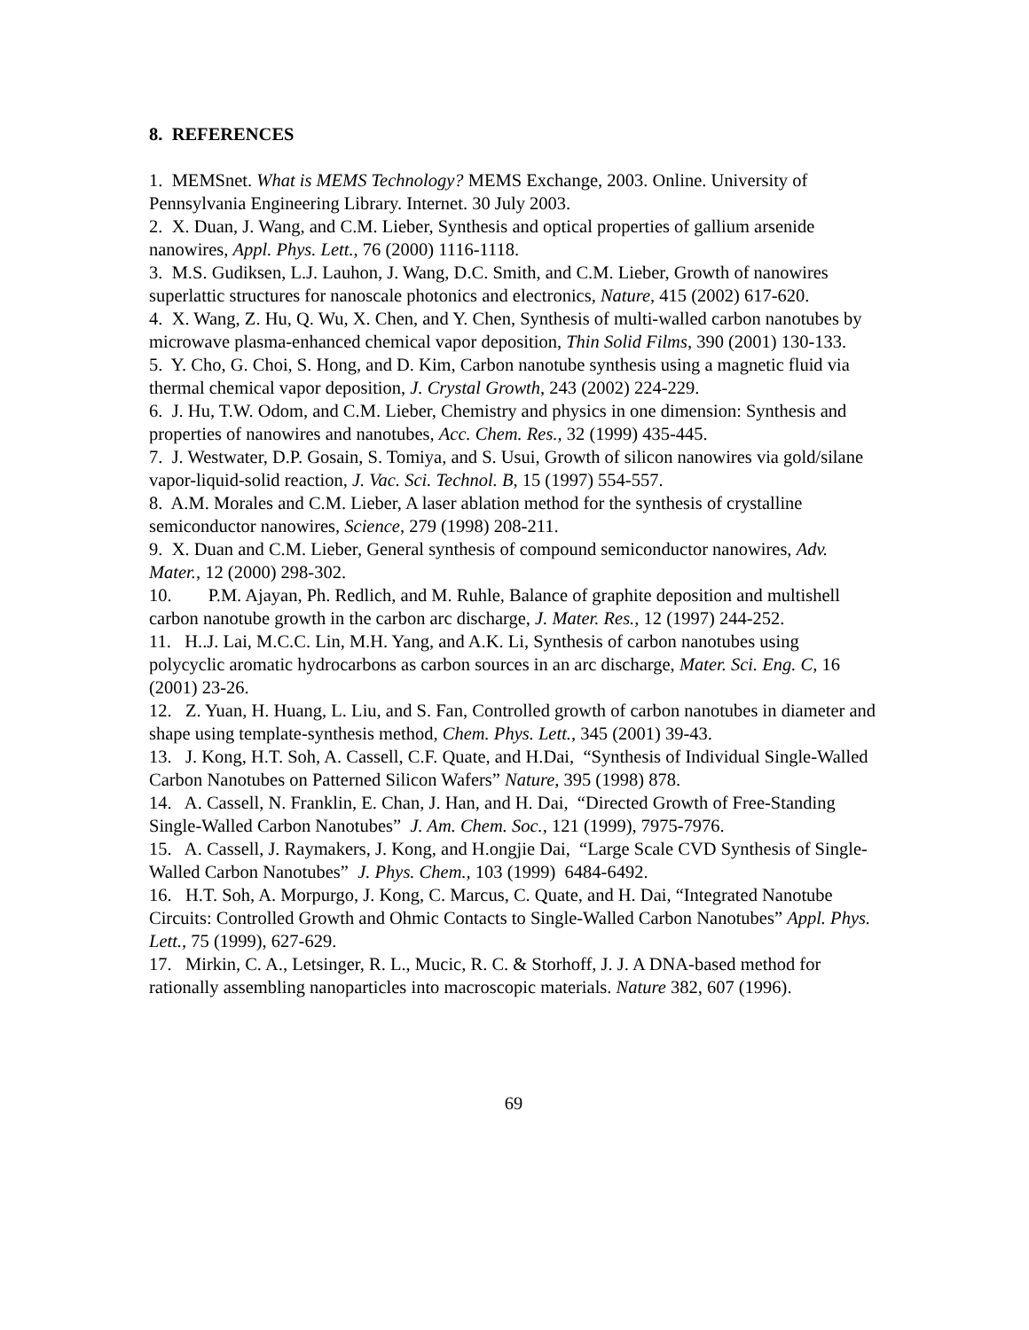8. REFERENCES
1. MEMSnet. What is MEMS Technology? MEMS Exchange, 2003. Online. University of Pennsylvania Engineering Library. Internet. 30 July 2003.
2. X. Duan, J. Wang, and C.M. Lieber, Synthesis and optical properties of gallium arsenide nanowires, Appl. Phys. Lett., 76 (2000) 1116-1118.
3. M.S. Gudiksen, L.J. Lauhon, J. Wang, D.C. Smith, and C.M. Lieber, Growth of nanowires superlattic structures for nanoscale photonics and electronics, Nature, 415 (2002) 617-620.
4. X. Wang, Z. Hu, Q. Wu, X. Chen, and Y. Chen, Synthesis of multi-walled carbon nanotubes by microwave plasma-enhanced chemical vapor deposition, Thin Solid Films, 390 (2001) 130-133.
5. Y. Cho, G. Choi, S. Hong, and D. Kim, Carbon nanotube synthesis using a magnetic fluid via thermal chemical vapor deposition, J. Crystal Growth, 243 (2002) 224-229.
6. J. Hu, T.W. Odom, and C.M. Lieber, Chemistry and physics in one dimension: Synthesis and properties of nanowires and nanotubes, Acc. Chem. Res., 32 (1999) 435-445.
7. J. Westwater, D.P. Gosain, S. Tomiya, and S. Usui, Growth of silicon nanowires via gold/silane vapor-liquid-solid reaction, J. Vac. Sci. Technol. B, 15 (1997) 554-557.
8. A.M. Morales and C.M. Lieber, A laser ablation method for the synthesis of crystalline semiconductor nanowires, Science, 279 (1998) 208-211.
9. X. Duan and C.M. Lieber, General synthesis of compound semiconductor nanowires, Adv. Mater., 12 (2000) 298-302.
10. P.M. Ajayan, Ph. Redlich, and M. Ruhle, Balance of graphite deposition and multishell carbon nanotube growth in the carbon arc discharge, J. Mater. Res., 12 (1997) 244-252.
11. H..J. Lai, M.C.C. Lin, M.H. Yang, and A.K. Li, Synthesis of carbon nanotubes using polycyclic aromatic hydrocarbons as carbon sources in an arc discharge, Mater. Sci. Eng. C, 16 (2001) 23-26.
12. Z. Yuan, H. Huang, L. Liu, and S. Fan, Controlled growth of carbon nanotubes in diameter and shape using template-synthesis method, Chem. Phys. Lett., 345 (2001) 39-43.
13. J. Kong, H.T. Soh, A. Cassell, C.F. Quate, and H.Dai, “Synthesis of Individual Single-Walled Carbon Nanotubes on Patterned Silicon Wafers” Nature, 395 (1998) 878.
14. A. Cassell, N. Franklin, E. Chan, J. Han, and H. Dai, “Directed Growth of Free-Standing Single-Walled Carbon Nanotubes” J. Am. Chem. Soc., 121 (1999), 7975-7976.
15. A. Cassell, J. Raymakers, J. Kong, and H.ongjie Dai, “Large Scale CVD Synthesis of Single-Walled Carbon Nanotubes” J. Phys. Chem., 103 (1999) 6484-6492.
16. H.T. Soh, A. Morpurgo, J. Kong, C. Marcus, C. Quate, and H. Dai, “Integrated Nanotube Circuits: Controlled Growth and Ohmic Contacts to Single-Walled Carbon Nanotubes” Appl. Phys. Lett., 75 (1999), 627-629.
17. Mirkin, C. A., Letsinger, R. L., Mucic, R. C. & Storhoff, J. J. A DNA-based method for rationally assembling nanoparticles into macroscopic materials. Nature 382, 607 (1996).
69